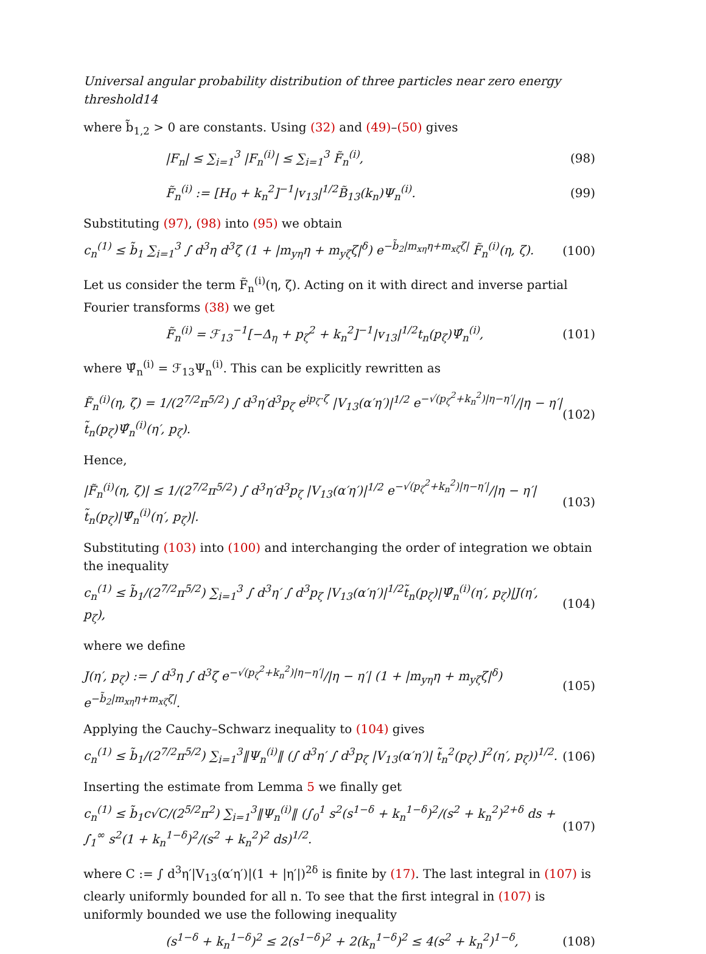Universal angular probability distribution of three particles near zero energy threshold14
where b̃<sub>1,2</sub> > 0 are constants. Using (32) and (49)–(50) gives
|F<sub>n</sub>| ≤ ∑<sub>i=1</sub><sup>3</sup> |F<sub>n</sub><sup>(i)</sup>| ≤ ∑<sub>i=1</sub><sup>3</sup> F̃<sub>n</sub><sup>(i)</sup>, (98)
F̃<sub>n</sub><sup>(i)</sup> := [H<sub>0</sub> + k<sub>n</sub><sup>2</sup>]<sup>−1</sup>|v<sub>13</sub>|<sup>1/2</sup>B̃<sub>13</sub>(k<sub>n</sub>)Ψ<sub>n</sub><sup>(i)</sup>. (99)
Substituting (97), (98) into (95) we obtain
c<sub>n</sub><sup>(1)</sup> ≤ b̃<sub>1</sub> ∑<sub>i=1</sub><sup>3</sup> ∫ d<sup>3</sup>η d<sup>3</sup>ζ (1 + |m<sub>yη</sub>η + m<sub>yζ</sub>ζ|<sup>δ</sup>) e<sup>−b̃<sub>2</sub>|m<sub>xη</sub>η+m<sub>xζ</sub>ζ|</sup> F̃<sub>n</sub><sup>(i)</sup>(η, ζ). (100)
Let us consider the term F̃<sub>n</sub><sup>(i)</sup>(η, ζ). Acting on it with direct and inverse partial Fourier transforms (38) we get
F̃<sub>n</sub><sup>(i)</sup> = ℱ<sub>13</sub><sup>−1</sup>[−Δ<sub>η</sub> + p<sub>ζ</sub><sup>2</sup> + k<sub>n</sub><sup>2</sup>]<sup>−1</sup>|v<sub>13</sub>|<sup>1/2</sup>t<sub>n</sub>(p<sub>ζ</sub>)Ψ̂<sub>n</sub><sup>(i)</sup>, (101)
where Ψ̂<sub>n</sub><sup>(i)</sup> = ℱ<sub>13</sub>Ψ<sub>n</sub><sup>(i)</sup>. This can be explicitly rewritten as
F̃<sub>n</sub><sup>(i)</sup>(η, ζ) = 1/(2<sup>7/2</sup>π<sup>5/2</sup>) ∫ d<sup>3</sup>η′d<sup>3</sup>p<sub>ζ</sub> e<sup>ip<sub>ζ</sub>·ζ</sup> |V<sub>13</sub>(α′η′)|<sup>1/2</sup> e<sup>−√(p<sub>ζ</sub><sup>2</sup>+k<sub>n</sub><sup>2</sup>)|η−η′|</sup>/|η − η′| t̃<sub>n</sub>(p<sub>ζ</sub>)Ψ̂<sub>n</sub><sup>(i)</sup>(η′, p<sub>ζ</sub>). (102)
Hence,
|F̃<sub>n</sub><sup>(i)</sup>(η, ζ)| ≤ 1/(2<sup>7/2</sup>π<sup>5/2</sup>) ∫ d<sup>3</sup>η′d<sup>3</sup>p<sub>ζ</sub> |V<sub>13</sub>(α′η′)|<sup>1/2</sup> e<sup>−√(p<sub>ζ</sub><sup>2</sup>+k<sub>n</sub><sup>2</sup>)|η−η′|</sup>/|η − η′| t̃<sub>n</sub>(p<sub>ζ</sub>)|Ψ̂<sub>n</sub><sup>(i)</sup>(η′, p<sub>ζ</sub>)|. (103)
Substituting (103) into (100) and interchanging the order of integration we obtain the inequality
c<sub>n</sub><sup>(1)</sup> ≤ b̃<sub>1</sub>/(2<sup>7/2</sup>π<sup>5/2</sup>) ∑<sub>i=1</sub><sup>3</sup> ∫ d<sup>3</sup>η′ ∫ d<sup>3</sup>p<sub>ζ</sub> |V<sub>13</sub>(α′η′)|<sup>1/2</sup>t̃<sub>n</sub>(p<sub>ζ</sub>)|Ψ̂<sub>n</sub><sup>(i)</sup>(η′, p<sub>ζ</sub>)|J(η′, p<sub>ζ</sub>), (104)
where we define
J(η′, p<sub>ζ</sub>) := ∫ d<sup>3</sup>η ∫ d<sup>3</sup>ζ e<sup>−√(p<sub>ζ</sub><sup>2</sup>+k<sub>n</sub><sup>2</sup>)|η−η′|</sup>/|η − η′| (1 + |m<sub>yη</sub>η + m<sub>yζ</sub>ζ|<sup>δ</sup>) e<sup>−b̃<sub>2</sub>|m<sub>xη</sub>η+m<sub>xζ</sub>ζ|</sup>. (105)
Applying the Cauchy–Schwarz inequality to (104) gives
c<sub>n</sub><sup>(1)</sup> ≤ b̃<sub>1</sub>/(2<sup>7/2</sup>π<sup>5/2</sup>) ∑<sub>i=1</sub><sup>3</sup>‖Ψ<sub>n</sub><sup>(i)</sup>‖ (∫ d<sup>3</sup>η′ ∫ d<sup>3</sup>p<sub>ζ</sub> |V<sub>13</sub>(α′η′)| t̃<sub>n</sub><sup>2</sup>(p<sub>ζ</sub>) J<sup>2</sup>(η′, p<sub>ζ</sub>))<sup>1/2</sup>. (106)
Inserting the estimate from Lemma 5 we finally get
c<sub>n</sub><sup>(1)</sup> ≤ b̃<sub>1</sub>c√C/(2<sup>5/2</sup>π<sup>2</sup>) ∑<sub>i=1</sub><sup>3</sup>‖Ψ<sub>n</sub><sup>(i)</sup>‖ (∫<sub>0</sub><sup>1</sup> s<sup>2</sup>(s<sup>1−δ</sup> + k<sub>n</sub><sup>1−δ</sup>)<sup>2</sup>/(s<sup>2</sup> + k<sub>n</sub><sup>2</sup>)<sup>2+δ</sup> ds + ∫<sub>1</sub><sup>∞</sup> s<sup>2</sup>(1 + k<sub>n</sub><sup>1−δ</sup>)<sup>2</sup>/(s<sup>2</sup> + k<sub>n</sub><sup>2</sup>)<sup>2</sup> ds)<sup>1/2</sup>. (107)
where C := ∫ d<sup>3</sup>η′|V<sub>13</sub>(α′η′)|(1 + |η′|)<sup>2δ</sup> is finite by (17). The last integral in (107) is clearly uniformly bounded for all n. To see that the first integral in (107) is uniformly bounded we use the following inequality
(s<sup>1−δ</sup> + k<sub>n</sub><sup>1−δ</sup>)<sup>2</sup> ≤ 2(s<sup>1−δ</sup>)<sup>2</sup> + 2(k<sub>n</sub><sup>1−δ</sup>)<sup>2</sup> ≤ 4(s<sup>2</sup> + k<sub>n</sub><sup>2</sup>)<sup>1−δ</sup>, (108)